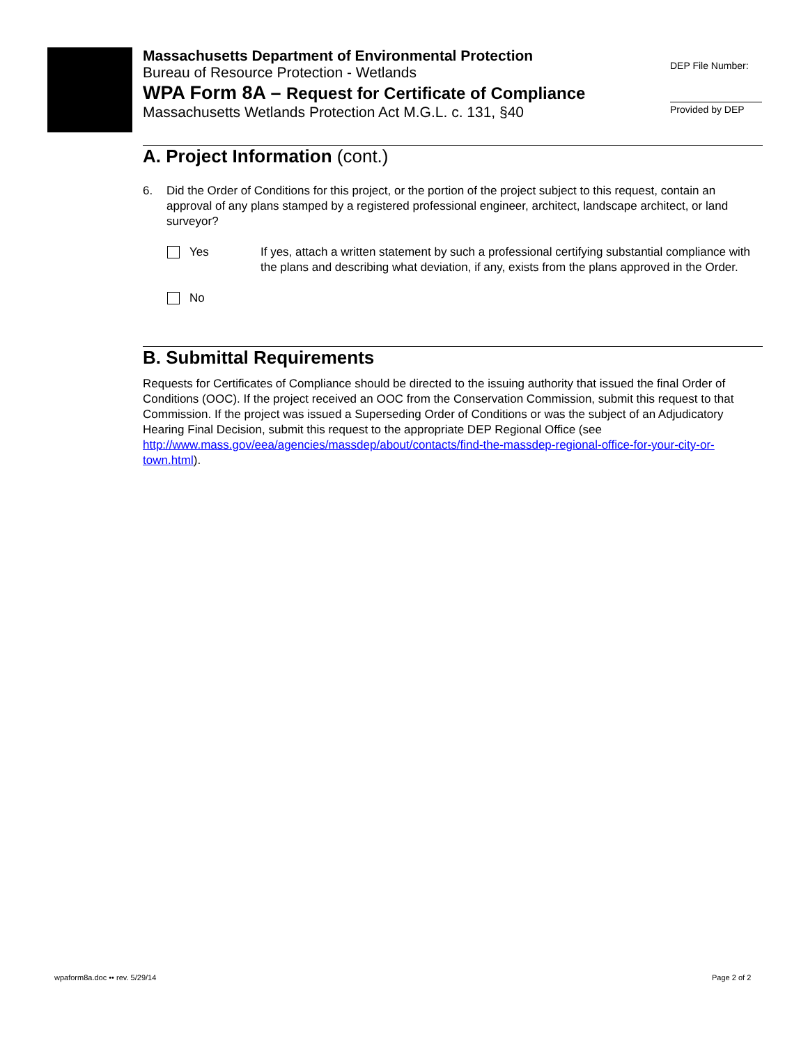Massachusetts Department of Environmental Protection
Bureau of Resource Protection - Wetlands
WPA Form 8A – Request for Certificate of Compliance
Massachusetts Wetlands Protection Act M.G.L. c. 131, §40
DEP File Number:
Provided by DEP
A. Project Information (cont.)
6. Did the Order of Conditions for this project, or the portion of the project subject to this request, contain an approval of any plans stamped by a registered professional engineer, architect, landscape architect, or land surveyor?
Yes If yes, attach a written statement by such a professional certifying substantial compliance with the plans and describing what deviation, if any, exists from the plans approved in the Order.
No
B. Submittal Requirements
Requests for Certificates of Compliance should be directed to the issuing authority that issued the final Order of Conditions (OOC). If the project received an OOC from the Conservation Commission, submit this request to that Commission. If the project was issued a Superseding Order of Conditions or was the subject of an Adjudicatory Hearing Final Decision, submit this request to the appropriate DEP Regional Office (see http://www.mass.gov/eea/agencies/massdep/about/contacts/find-the-massdep-regional-office-for-your-city-or-town.html).
wpaform8a.doc •• rev. 5/29/14 Page 2 of 2